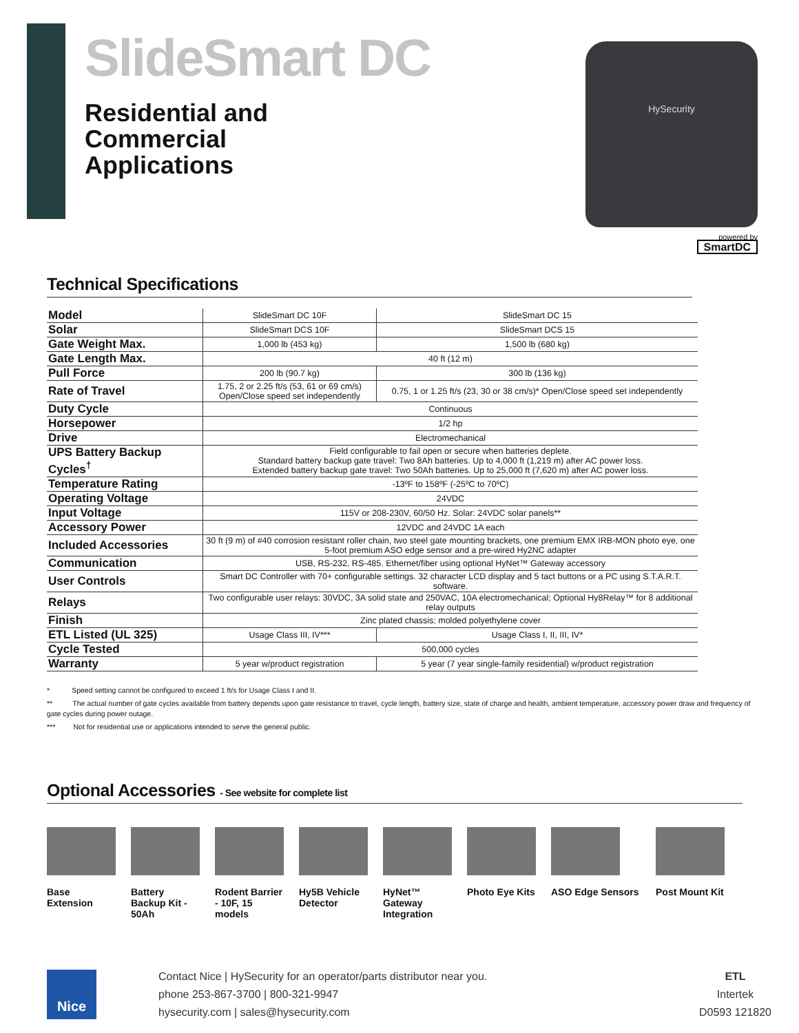SlideSmart DC
Residential and
Commercial
Applications
HySecurity
powered by
SmartDC
Technical Specifications
| Model | SlideSmart DC 10F | SlideSmart DC 15 |
| Solar | SlideSmart DCS 10F | SlideSmart DCS 15 |
| Gate Weight Max. | 1,000 lb (453 kg) | 1,500 lb (680 kg) |
| Gate Length Max. | 40 ft (12 m) | |
| Pull Force | 200 lb (90.7 kg) | 300 lb (136 kg) |
| Rate of Travel | 1.75, 2 or 2.25 ft/s (53, 61 or 69 cm/s) Open/Close speed set independently | 0.75, 1 or 1.25 ft/s (23, 30 or 38 cm/s)* Open/Close speed set independently |
| Duty Cycle | Continuous | |
| Horsepower | 1/2 hp | |
| Drive | Electromechanical | |
| UPS Battery Backup Cycles<sup>†</sup> | Field configurable to fail open or secure when batteries deplete. Standard battery backup gate travel: Two 8Ah batteries. Up to 4,000 ft (1,219 m) after AC power loss. Extended battery backup gate travel: Two 50Ah batteries. Up to 25,000 ft (7,620 m) after AC power loss. | |
| Temperature Rating | -13ºF to 158ºF (-25ºC to 70ºC) | |
| Operating Voltage | 24VDC | |
| Input Voltage | 115V or 208-230V, 60/50 Hz. Solar: 24VDC solar panels** | |
| Accessory Power | 12VDC and 24VDC 1A each | |
| Included Accessories | 30 ft (9 m) of #40 corrosion resistant roller chain, two steel gate mounting brackets, one premium EMX IRB-MON photo eye, one 5-foot premium ASO edge sensor and a pre-wired Hy2NC adapter | |
| Communication | USB, RS-232, RS-485. Ethernet/fiber using optional HyNet™ Gateway accessory | |
| User Controls | Smart DC Controller with 70+ configurable settings. 32 character LCD display and 5 tact buttons or a PC using S.T.A.R.T. software. | |
| Relays | Two configurable user relays: 30VDC, 3A solid state and 250VAC, 10A electromechanical; Optional Hy8Relay™ for 8 additional relay outputs | |
| Finish | Zinc plated chassis; molded polyethylene cover | |
| ETL Listed (UL 325) | Usage Class III, IV*** | Usage Class I, II, III, IV* |
| Cycle Tested | 500,000 cycles | |
| Warranty | 5 year w/product registration | 5 year (7 year single-family residential) w/product registration |
* Speed setting cannot be configured to exceed 1 ft/s for Usage Class I and II.
** The actual number of gate cycles available from battery depends upon gate resistance to travel, cycle length, battery size, state of charge and health, ambient temperature, accessory power draw and frequency of gate cycles during power outage.
*** Not for residential use or applications intended to serve the general public.
Optional Accessories - See website for complete list
Base Extension
Battery Backup Kit - 50Ah
Rodent Barrier - 10F, 15 models
Hy5B Vehicle Detector
HyNet™ Gateway Integration
Photo Eye Kits
ASO Edge Sensors
Post Mount Kit
Nice
Contact Nice | HySecurity for an operator/parts distributor near you.
phone 253-867-3700 | 800-321-9947
hysecurity.com | sales@hysecurity.com
ETL
Intertek
D0593 121820